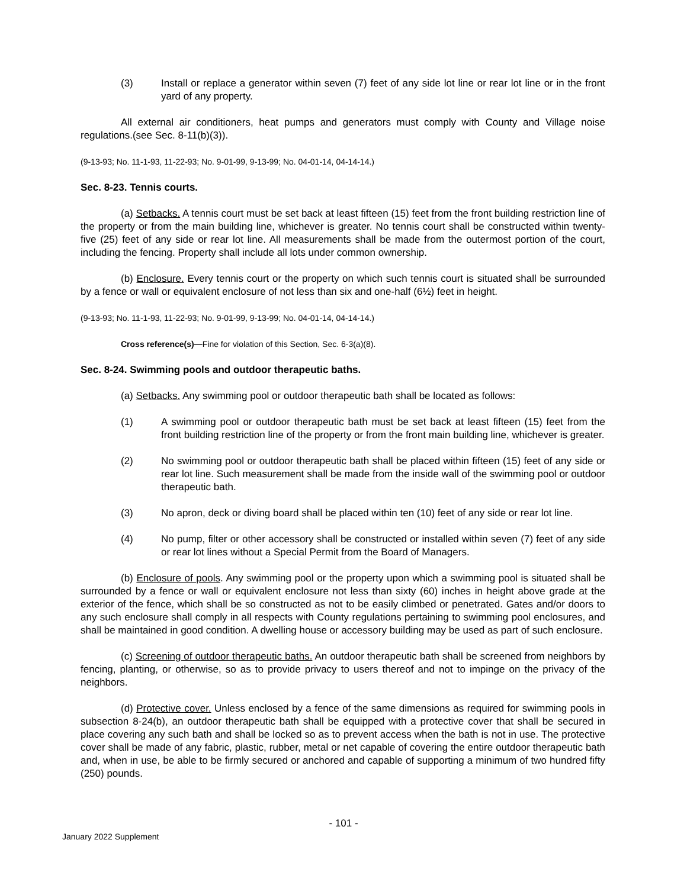(3) Install or replace a generator within seven (7) feet of any side lot line or rear lot line or in the front yard of any property.
All external air conditioners, heat pumps and generators must comply with County and Village noise regulations.(see Sec. 8-11(b)(3)).
(9-13-93; No. 11-1-93, 11-22-93; No. 9-01-99, 9-13-99; No. 04-01-14, 04-14-14.)
Sec. 8-23. Tennis courts.
(a) Setbacks. A tennis court must be set back at least fifteen (15) feet from the front building restriction line of the property or from the main building line, whichever is greater. No tennis court shall be constructed within twenty-five (25) feet of any side or rear lot line. All measurements shall be made from the outermost portion of the court, including the fencing. Property shall include all lots under common ownership.
(b) Enclosure. Every tennis court or the property on which such tennis court is situated shall be surrounded by a fence or wall or equivalent enclosure of not less than six and one-half (6½) feet in height.
(9-13-93; No. 11-1-93, 11-22-93; No. 9-01-99, 9-13-99; No. 04-01-14, 04-14-14.)
Cross reference(s)—Fine for violation of this Section, Sec. 6-3(a)(8).
Sec. 8-24. Swimming pools and outdoor therapeutic baths.
(a) Setbacks. Any swimming pool or outdoor therapeutic bath shall be located as follows:
(1) A swimming pool or outdoor therapeutic bath must be set back at least fifteen (15) feet from the front building restriction line of the property or from the front main building line, whichever is greater.
(2) No swimming pool or outdoor therapeutic bath shall be placed within fifteen (15) feet of any side or rear lot line. Such measurement shall be made from the inside wall of the swimming pool or outdoor therapeutic bath.
(3) No apron, deck or diving board shall be placed within ten (10) feet of any side or rear lot line.
(4) No pump, filter or other accessory shall be constructed or installed within seven (7) feet of any side or rear lot lines without a Special Permit from the Board of Managers.
(b) Enclosure of pools. Any swimming pool or the property upon which a swimming pool is situated shall be surrounded by a fence or wall or equivalent enclosure not less than sixty (60) inches in height above grade at the exterior of the fence, which shall be so constructed as not to be easily climbed or penetrated. Gates and/or doors to any such enclosure shall comply in all respects with County regulations pertaining to swimming pool enclosures, and shall be maintained in good condition. A dwelling house or accessory building may be used as part of such enclosure.
(c) Screening of outdoor therapeutic baths. An outdoor therapeutic bath shall be screened from neighbors by fencing, planting, or otherwise, so as to provide privacy to users thereof and not to impinge on the privacy of the neighbors.
(d) Protective cover. Unless enclosed by a fence of the same dimensions as required for swimming pools in subsection 8-24(b), an outdoor therapeutic bath shall be equipped with a protective cover that shall be secured in place covering any such bath and shall be locked so as to prevent access when the bath is not in use. The protective cover shall be made of any fabric, plastic, rubber, metal or net capable of covering the entire outdoor therapeutic bath and, when in use, be able to be firmly secured or anchored and capable of supporting a minimum of two hundred fifty (250) pounds.
- 101 -
January 2022 Supplement